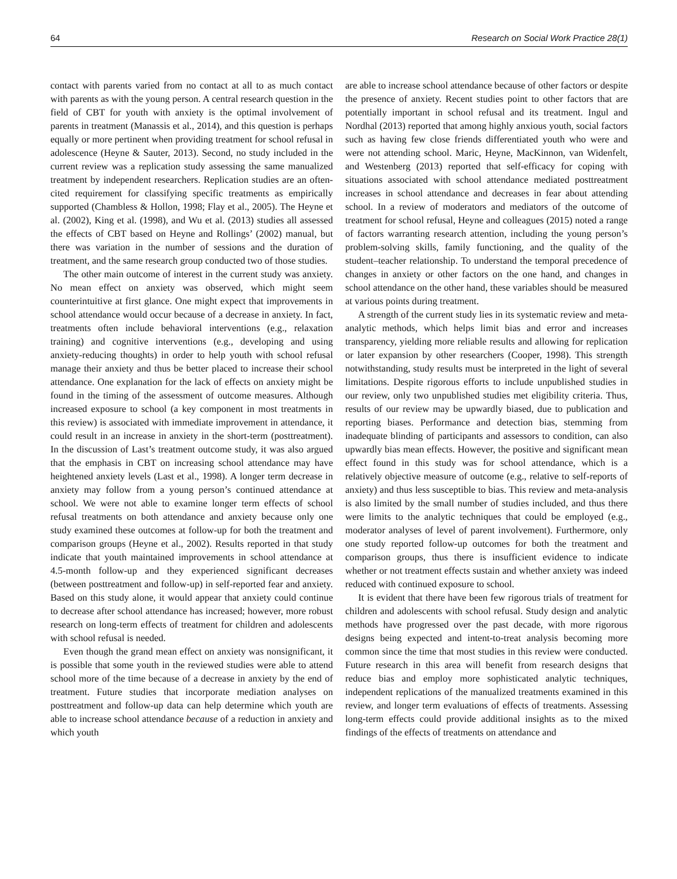64 Research on Social Work Practice 28(1)
contact with parents varied from no contact at all to as much contact with parents as with the young person. A central research question in the field of CBT for youth with anxiety is the optimal involvement of parents in treatment (Manassis et al., 2014), and this question is perhaps equally or more pertinent when providing treatment for school refusal in adolescence (Heyne & Sauter, 2013). Second, no study included in the current review was a replication study assessing the same manualized treatment by independent researchers. Replication studies are an often-cited requirement for classifying specific treatments as empirically supported (Chambless & Hollon, 1998; Flay et al., 2005). The Heyne et al. (2002), King et al. (1998), and Wu et al. (2013) studies all assessed the effects of CBT based on Heyne and Rollings’ (2002) manual, but there was variation in the number of sessions and the duration of treatment, and the same research group conducted two of those studies.
The other main outcome of interest in the current study was anxiety. No mean effect on anxiety was observed, which might seem counterintuitive at first glance. One might expect that improvements in school attendance would occur because of a decrease in anxiety. In fact, treatments often include behavioral interventions (e.g., relaxation training) and cognitive interventions (e.g., developing and using anxiety-reducing thoughts) in order to help youth with school refusal manage their anxiety and thus be better placed to increase their school attendance. One explanation for the lack of effects on anxiety might be found in the timing of the assessment of outcome measures. Although increased exposure to school (a key component in most treatments in this review) is associated with immediate improvement in attendance, it could result in an increase in anxiety in the short-term (posttreatment). In the discussion of Last’s treatment outcome study, it was also argued that the emphasis in CBT on increasing school attendance may have heightened anxiety levels (Last et al., 1998). A longer term decrease in anxiety may follow from a young person’s continued attendance at school. We were not able to examine longer term effects of school refusal treatments on both attendance and anxiety because only one study examined these outcomes at follow-up for both the treatment and comparison groups (Heyne et al., 2002). Results reported in that study indicate that youth maintained improvements in school attendance at 4.5-month follow-up and they experienced significant decreases (between posttreatment and follow-up) in self-reported fear and anxiety. Based on this study alone, it would appear that anxiety could continue to decrease after school attendance has increased; however, more robust research on long-term effects of treatment for children and adolescents with school refusal is needed.
Even though the grand mean effect on anxiety was nonsignificant, it is possible that some youth in the reviewed studies were able to attend school more of the time because of a decrease in anxiety by the end of treatment. Future studies that incorporate mediation analyses on posttreatment and follow-up data can help determine which youth are able to increase school attendance because of a reduction in anxiety and which youth
are able to increase school attendance because of other factors or despite the presence of anxiety. Recent studies point to other factors that are potentially important in school refusal and its treatment. Ingul and Nordhal (2013) reported that among highly anxious youth, social factors such as having few close friends differentiated youth who were and were not attending school. Maric, Heyne, MacKinnon, van Widenfelt, and Westenberg (2013) reported that self-efficacy for coping with situations associated with school attendance mediated posttreatment increases in school attendance and decreases in fear about attending school. In a review of moderators and mediators of the outcome of treatment for school refusal, Heyne and colleagues (2015) noted a range of factors warranting research attention, including the young person’s problem-solving skills, family functioning, and the quality of the student–teacher relationship. To understand the temporal precedence of changes in anxiety or other factors on the one hand, and changes in school attendance on the other hand, these variables should be measured at various points during treatment.
A strength of the current study lies in its systematic review and meta-analytic methods, which helps limit bias and error and increases transparency, yielding more reliable results and allowing for replication or later expansion by other researchers (Cooper, 1998). This strength notwithstanding, study results must be interpreted in the light of several limitations. Despite rigorous efforts to include unpublished studies in our review, only two unpublished studies met eligibility criteria. Thus, results of our review may be upwardly biased, due to publication and reporting biases. Performance and detection bias, stemming from inadequate blinding of participants and assessors to condition, can also upwardly bias mean effects. However, the positive and significant mean effect found in this study was for school attendance, which is a relatively objective measure of outcome (e.g., relative to self-reports of anxiety) and thus less susceptible to bias. This review and meta-analysis is also limited by the small number of studies included, and thus there were limits to the analytic techniques that could be employed (e.g., moderator analyses of level of parent involvement). Furthermore, only one study reported follow-up outcomes for both the treatment and comparison groups, thus there is insufficient evidence to indicate whether or not treatment effects sustain and whether anxiety was indeed reduced with continued exposure to school.
It is evident that there have been few rigorous trials of treatment for children and adolescents with school refusal. Study design and analytic methods have progressed over the past decade, with more rigorous designs being expected and intent-to-treat analysis becoming more common since the time that most studies in this review were conducted. Future research in this area will benefit from research designs that reduce bias and employ more sophisticated analytic techniques, independent replications of the manualized treatments examined in this review, and longer term evaluations of effects of treatments. Assessing long-term effects could provide additional insights as to the mixed findings of the effects of treatments on attendance and